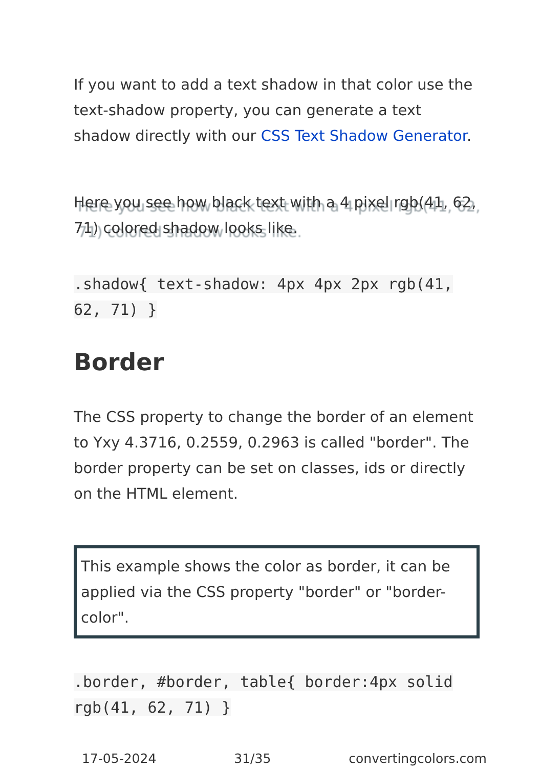If you want to add a text shadow in that color use the text-shadow property, you can generate a text shadow directly with our CSS Text Shadow Generator.
Here you see how black text with a 4 pixel rgb(41, 62, 71) colored shadow looks like.
.shadow{ text-shadow: 4px 4px 2px rgb(41, 62, 71) }
Border
The CSS property to change the border of an element to Yxy 4.3716, 0.2559, 0.2963 is called "border". The border property can be set on classes, ids or directly on the HTML element.
This example shows the color as border, it can be applied via the CSS property "border" or "border-color".
.border, #border, table{ border:4px solid rgb(41, 62, 71) }
17-05-2024 31/35 convertingcolors.com